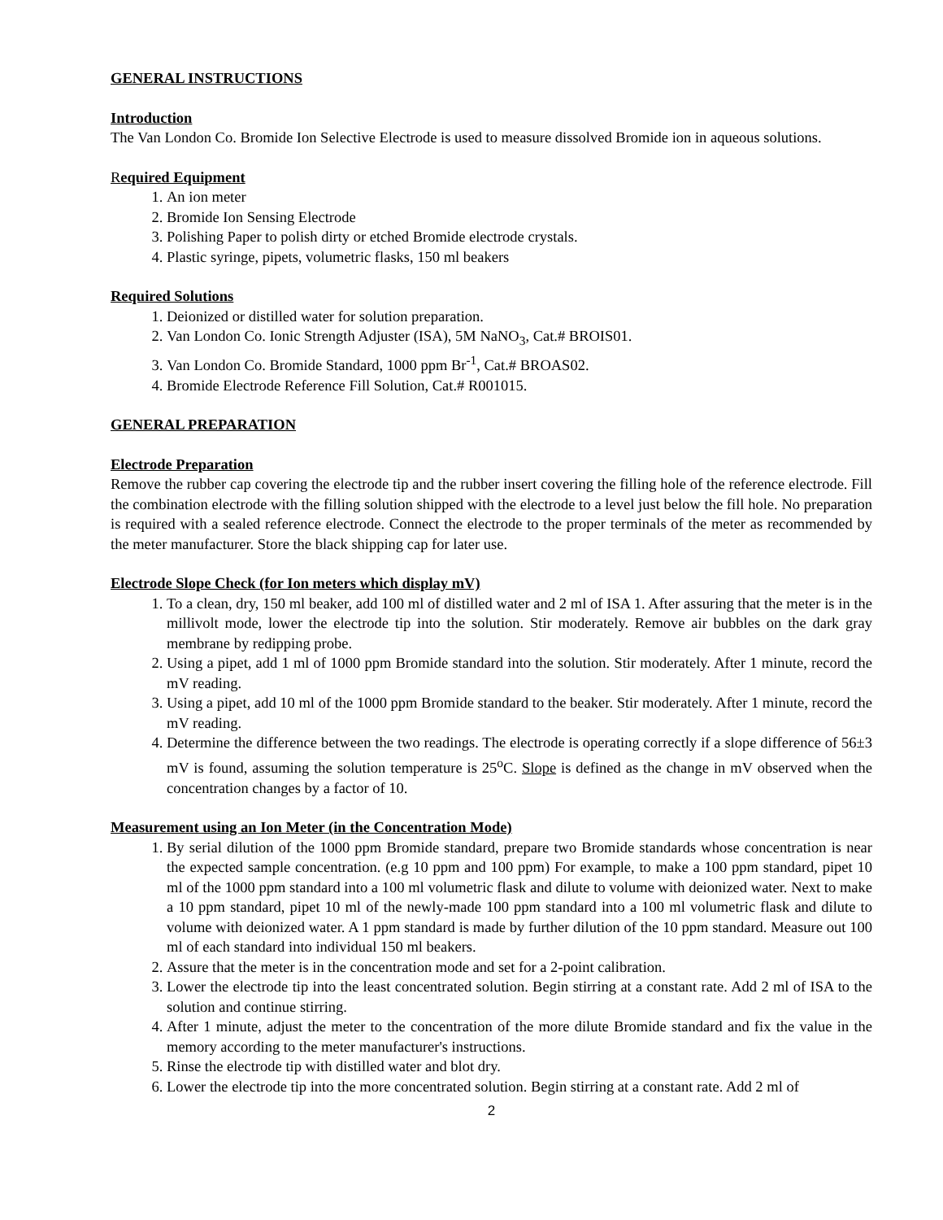GENERAL INSTRUCTIONS
Introduction
The Van London Co. Bromide Ion Selective Electrode is used to measure dissolved Bromide ion in aqueous solutions.
Required Equipment
1. An ion meter
2. Bromide Ion Sensing Electrode
3. Polishing Paper to polish dirty or etched Bromide electrode crystals.
4. Plastic syringe, pipets, volumetric flasks, 150 ml beakers
Required Solutions
1. Deionized or distilled water for solution preparation.
2. Van London Co. Ionic Strength Adjuster (ISA), 5M NaNO<sub>3</sub>, Cat.# BROIS01.
3. Van London Co. Bromide Standard, 1000 ppm Br<sup>-1</sup>, Cat.# BROAS02.
4. Bromide Electrode Reference Fill Solution, Cat.# R001015.
GENERAL PREPARATION
Electrode Preparation
Remove the rubber cap covering the electrode tip and the rubber insert covering the filling hole of the reference electrode. Fill the combination electrode with the filling solution shipped with the electrode to a level just below the fill hole. No preparation is required with a sealed reference electrode. Connect the electrode to the proper terminals of the meter as recommended by the meter manufacturer. Store the black shipping cap for later use.
Electrode Slope Check (for Ion meters which display mV)
1. To a clean, dry, 150 ml beaker, add 100 ml of distilled water and 2 ml of ISA 1. After assuring that the meter is in the millivolt mode, lower the electrode tip into the solution. Stir moderately. Remove air bubbles on the dark gray membrane by redipping probe.
2. Using a pipet, add 1 ml of 1000 ppm Bromide standard into the solution. Stir moderately. After 1 minute, record the mV reading.
3. Using a pipet, add 10 ml of the 1000 ppm Bromide standard to the beaker. Stir moderately. After 1 minute, record the mV reading.
4. Determine the difference between the two readings. The electrode is operating correctly if a slope difference of 56±3 mV is found, assuming the solution temperature is 25<sup>o</sup>C. Slope is defined as the change in mV observed when the concentration changes by a factor of 10.
Measurement using an Ion Meter (in the Concentration Mode)
1. By serial dilution of the 1000 ppm Bromide standard, prepare two Bromide standards whose concentration is near the expected sample concentration. (e.g 10 ppm and 100 ppm) For example, to make a 100 ppm standard, pipet 10 ml of the 1000 ppm standard into a 100 ml volumetric flask and dilute to volume with deionized water. Next to make a 10 ppm standard, pipet 10 ml of the newly-made 100 ppm standard into a 100 ml volumetric flask and dilute to volume with deionized water. A 1 ppm standard is made by further dilution of the 10 ppm standard. Measure out 100 ml of each standard into individual 150 ml beakers.
2. Assure that the meter is in the concentration mode and set for a 2-point calibration.
3. Lower the electrode tip into the least concentrated solution. Begin stirring at a constant rate. Add 2 ml of ISA to the solution and continue stirring.
4. After 1 minute, adjust the meter to the concentration of the more dilute Bromide standard and fix the value in the memory according to the meter manufacturer's instructions.
5. Rinse the electrode tip with distilled water and blot dry.
6. Lower the electrode tip into the more concentrated solution. Begin stirring at a constant rate. Add 2 ml of
2